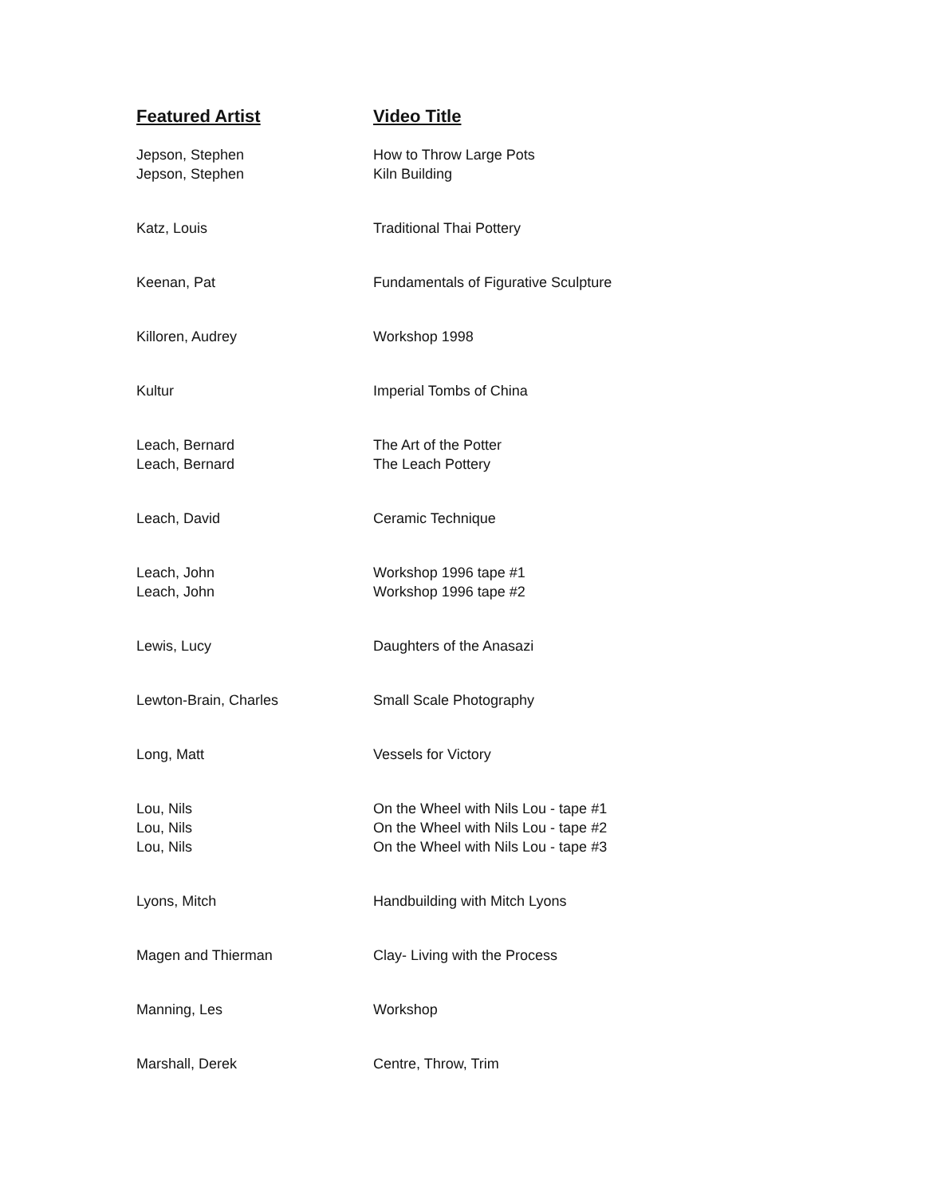| Featured Artist | Video Title |
| --- | --- |
| Jepson, Stephen | How to Throw Large Pots |
| Jepson, Stephen | Kiln Building |
| Katz, Louis | Traditional Thai Pottery |
| Keenan, Pat | Fundamentals of Figurative Sculpture |
| Killoren, Audrey | Workshop 1998 |
| Kultur | Imperial Tombs of China |
| Leach, Bernard | The Art of the Potter |
| Leach, Bernard | The Leach Pottery |
| Leach, David | Ceramic Technique |
| Leach, John | Workshop 1996 tape #1 |
| Leach, John | Workshop 1996 tape #2 |
| Lewis, Lucy | Daughters of the Anasazi |
| Lewton-Brain, Charles | Small Scale Photography |
| Long, Matt | Vessels for Victory |
| Lou, Nils | On the Wheel with Nils Lou - tape #1 |
| Lou, Nils | On the Wheel with Nils Lou - tape #2 |
| Lou, Nils | On the Wheel with Nils Lou - tape #3 |
| Lyons, Mitch | Handbuilding with Mitch Lyons |
| Magen and Thierman | Clay- Living with the Process |
| Manning, Les | Workshop |
| Marshall, Derek | Centre, Throw, Trim |